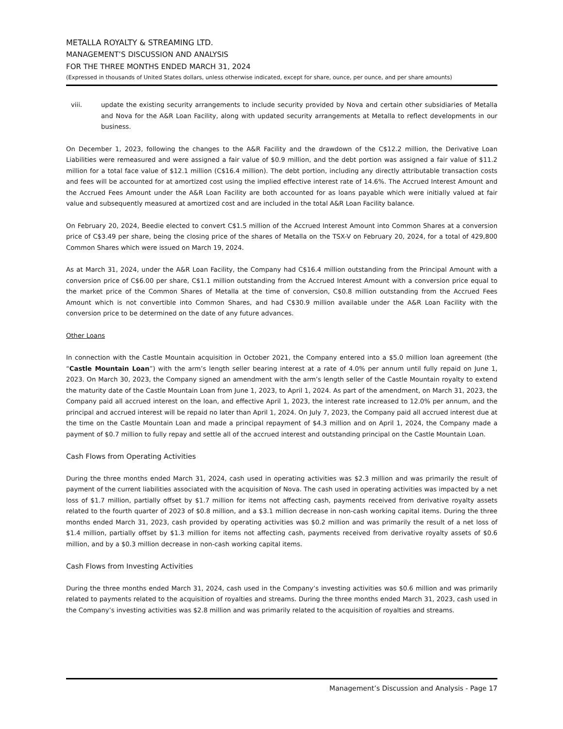METALLA ROYALTY & STREAMING LTD.
MANAGEMENT’S DISCUSSION AND ANALYSIS
FOR THE THREE MONTHS ENDED MARCH 31, 2024
(Expressed in thousands of United States dollars, unless otherwise indicated, except for share, ounce, per ounce, and per share amounts)
viii. update the existing security arrangements to include security provided by Nova and certain other subsidiaries of Metalla and Nova for the A&R Loan Facility, along with updated security arrangements at Metalla to reflect developments in our business.
On December 1, 2023, following the changes to the A&R Facility and the drawdown of the C$12.2 million, the Derivative Loan Liabilities were remeasured and were assigned a fair value of $0.9 million, and the debt portion was assigned a fair value of $11.2 million for a total face value of $12.1 million (C$16.4 million). The debt portion, including any directly attributable transaction costs and fees will be accounted for at amortized cost using the implied effective interest rate of 14.6%. The Accrued Interest Amount and the Accrued Fees Amount under the A&R Loan Facility are both accounted for as loans payable which were initially valued at fair value and subsequently measured at amortized cost and are included in the total A&R Loan Facility balance.
On February 20, 2024, Beedie elected to convert C$1.5 million of the Accrued Interest Amount into Common Shares at a conversion price of C$3.49 per share, being the closing price of the shares of Metalla on the TSX-V on February 20, 2024, for a total of 429,800 Common Shares which were issued on March 19, 2024.
As at March 31, 2024, under the A&R Loan Facility, the Company had C$16.4 million outstanding from the Principal Amount with a conversion price of C$6.00 per share, C$1.1 million outstanding from the Accrued Interest Amount with a conversion price equal to the market price of the Common Shares of Metalla at the time of conversion, C$0.8 million outstanding from the Accrued Fees Amount which is not convertible into Common Shares, and had C$30.9 million available under the A&R Loan Facility with the conversion price to be determined on the date of any future advances.
Other Loans
In connection with the Castle Mountain acquisition in October 2021, the Company entered into a $5.0 million loan agreement (the “Castle Mountain Loan”) with the arm’s length seller bearing interest at a rate of 4.0% per annum until fully repaid on June 1, 2023. On March 30, 2023, the Company signed an amendment with the arm’s length seller of the Castle Mountain royalty to extend the maturity date of the Castle Mountain Loan from June 1, 2023, to April 1, 2024. As part of the amendment, on March 31, 2023, the Company paid all accrued interest on the loan, and effective April 1, 2023, the interest rate increased to 12.0% per annum, and the principal and accrued interest will be repaid no later than April 1, 2024. On July 7, 2023, the Company paid all accrued interest due at the time on the Castle Mountain Loan and made a principal repayment of $4.3 million and on April 1, 2024, the Company made a payment of $0.7 million to fully repay and settle all of the accrued interest and outstanding principal on the Castle Mountain Loan.
Cash Flows from Operating Activities
During the three months ended March 31, 2024, cash used in operating activities was $2.3 million and was primarily the result of payment of the current liabilities associated with the acquisition of Nova. The cash used in operating activities was impacted by a net loss of $1.7 million, partially offset by $1.7 million for items not affecting cash, payments received from derivative royalty assets related to the fourth quarter of 2023 of $0.8 million, and a $3.1 million decrease in non-cash working capital items. During the three months ended March 31, 2023, cash provided by operating activities was $0.2 million and was primarily the result of a net loss of $1.4 million, partially offset by $1.3 million for items not affecting cash, payments received from derivative royalty assets of $0.6 million, and by a $0.3 million decrease in non-cash working capital items.
Cash Flows from Investing Activities
During the three months ended March 31, 2024, cash used in the Company’s investing activities was $0.6 million and was primarily related to payments related to the acquisition of royalties and streams. During the three months ended March 31, 2023, cash used in the Company’s investing activities was $2.8 million and was primarily related to the acquisition of royalties and streams.
Management’s Discussion and Analysis - Page 17